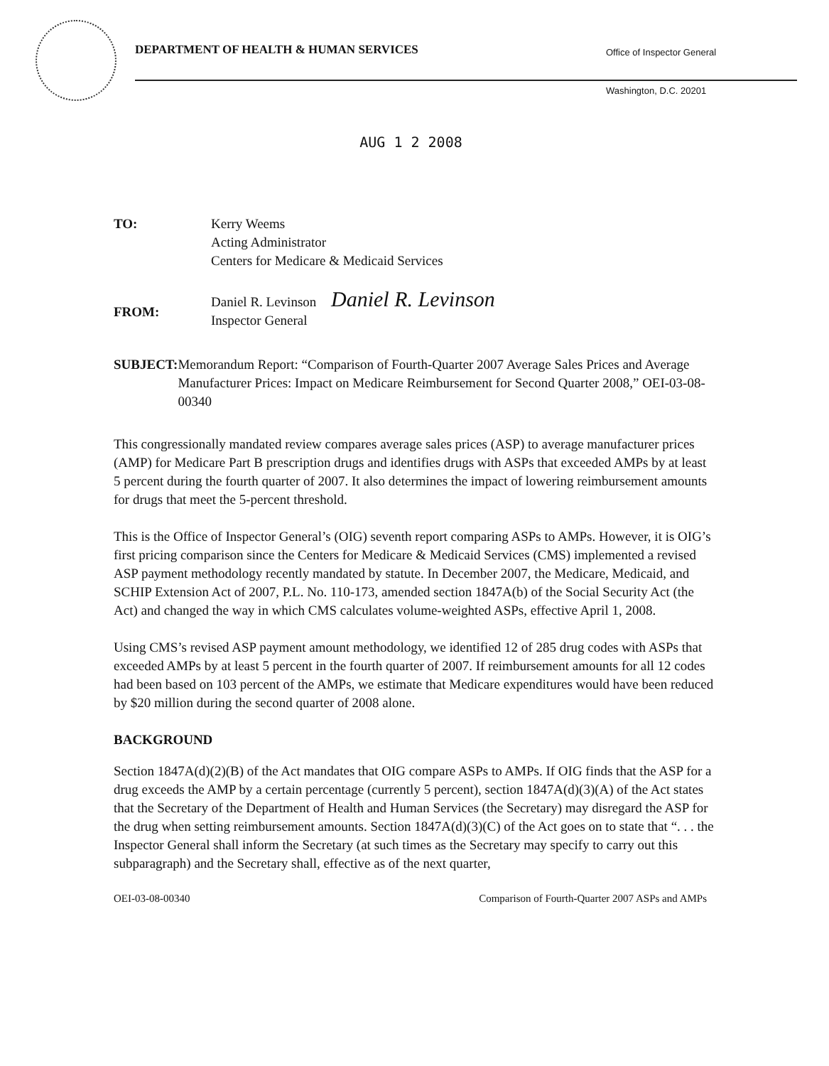DEPARTMENT OF HEALTH & HUMAN SERVICES
Office of Inspector General
Washington, D.C. 20201
AUG 1 2 2008
TO: Kerry Weems
Acting Administrator
Centers for Medicare & Medicaid Services
FROM:
Daniel R. Levinson Daniel R. Levinson
Inspector General
SUBJECT: Memorandum Report: “Comparison of Fourth-Quarter 2007 Average Sales Prices and Average Manufacturer Prices: Impact on Medicare Reimbursement for Second Quarter 2008,” OEI-03-08-00340
This congressionally mandated review compares average sales prices (ASP) to average manufacturer prices (AMP) for Medicare Part B prescription drugs and identifies drugs with ASPs that exceeded AMPs by at least 5 percent during the fourth quarter of 2007. It also determines the impact of lowering reimbursement amounts for drugs that meet the 5-percent threshold.
This is the Office of Inspector General’s (OIG) seventh report comparing ASPs to AMPs. However, it is OIG’s first pricing comparison since the Centers for Medicare & Medicaid Services (CMS) implemented a revised ASP payment methodology recently mandated by statute. In December 2007, the Medicare, Medicaid, and SCHIP Extension Act of 2007, P.L. No. 110-173, amended section 1847A(b) of the Social Security Act (the Act) and changed the way in which CMS calculates volume-weighted ASPs, effective April 1, 2008.
Using CMS’s revised ASP payment amount methodology, we identified 12 of 285 drug codes with ASPs that exceeded AMPs by at least 5 percent in the fourth quarter of 2007. If reimbursement amounts for all 12 codes had been based on 103 percent of the AMPs, we estimate that Medicare expenditures would have been reduced by $20 million during the second quarter of 2008 alone.
BACKGROUND
Section 1847A(d)(2)(B) of the Act mandates that OIG compare ASPs to AMPs. If OIG finds that the ASP for a drug exceeds the AMP by a certain percentage (currently 5 percent), section 1847A(d)(3)(A) of the Act states that the Secretary of the Department of Health and Human Services (the Secretary) may disregard the ASP for the drug when setting reimbursement amounts. Section 1847A(d)(3)(C) of the Act goes on to state that “. . . the Inspector General shall inform the Secretary (at such times as the Secretary may specify to carry out this subparagraph) and the Secretary shall, effective as of the next quarter,
OEI-03-08-00340 Comparison of Fourth-Quarter 2007 ASPs and AMPs